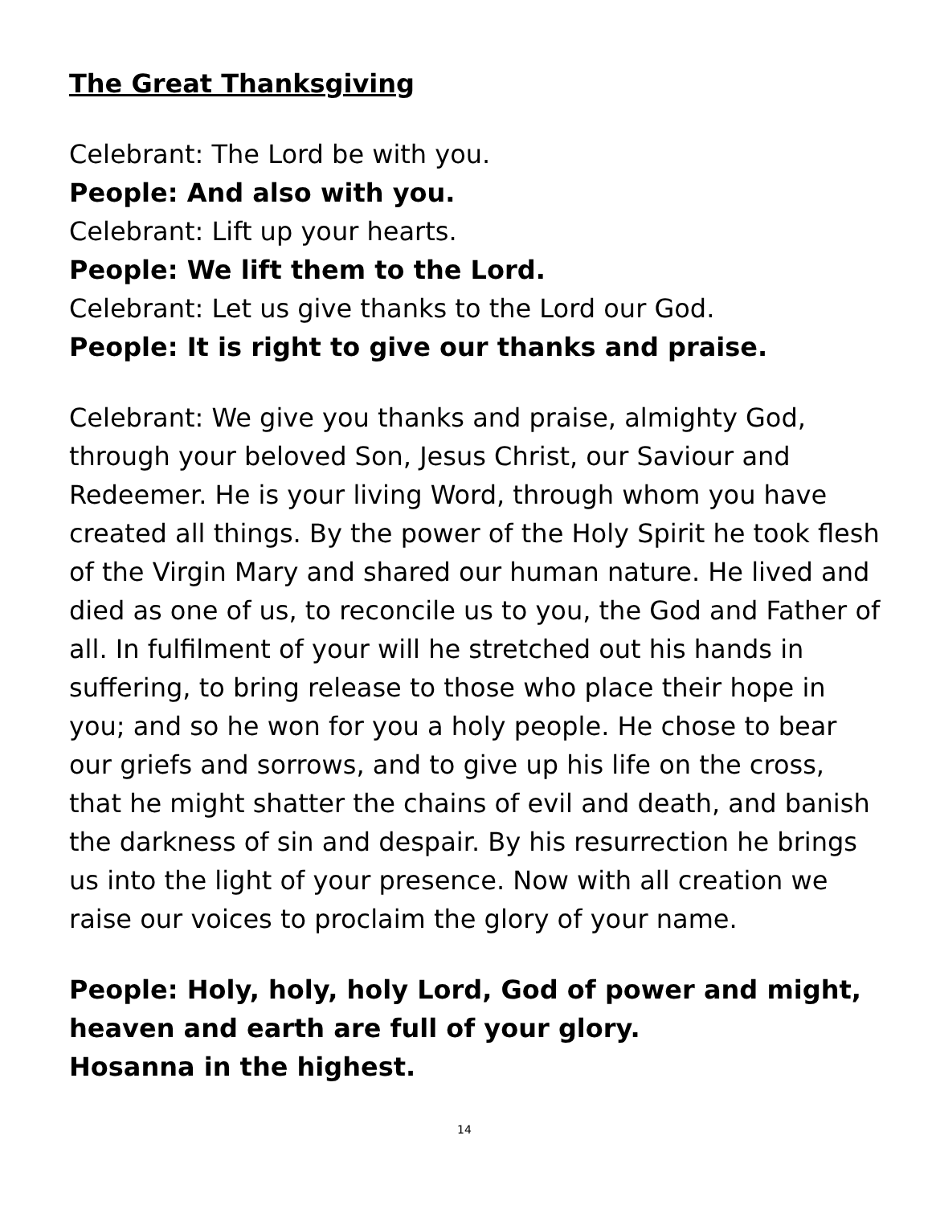The Great Thanksgiving
Celebrant: The Lord be with you.
People: And also with you.
Celebrant: Lift up your hearts.
People: We lift them to the Lord.
Celebrant: Let us give thanks to the Lord our God.
People: It is right to give our thanks and praise.
Celebrant: We give you thanks and praise, almighty God, through your beloved Son, Jesus Christ, our Saviour and Redeemer. He is your living Word, through whom you have created all things. By the power of the Holy Spirit he took flesh of the Virgin Mary and shared our human nature. He lived and died as one of us, to reconcile us to you, the God and Father of all. In fulfilment of your will he stretched out his hands in suffering, to bring release to those who place their hope in you; and so he won for you a holy people. He chose to bear our griefs and sorrows, and to give up his life on the cross, that he might shatter the chains of evil and death, and banish the darkness of sin and despair. By his resurrection he brings us into the light of your presence. Now with all creation we raise our voices to proclaim the glory of your name.
People: Holy, holy, holy Lord, God of power and might,
heaven and earth are full of your glory.
Hosanna in the highest.
14